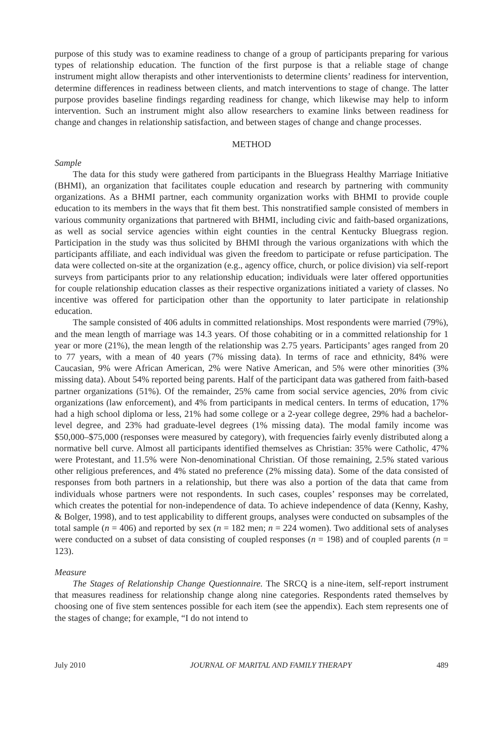purpose of this study was to examine readiness to change of a group of participants preparing for various types of relationship education. The function of the first purpose is that a reliable stage of change instrument might allow therapists and other interventionists to determine clients’ readiness for intervention, determine differences in readiness between clients, and match interventions to stage of change. The latter purpose provides baseline findings regarding readiness for change, which likewise may help to inform intervention. Such an instrument might also allow researchers to examine links between readiness for change and changes in relationship satisfaction, and between stages of change and change processes.
METHOD
Sample
The data for this study were gathered from participants in the Bluegrass Healthy Marriage Initiative (BHMI), an organization that facilitates couple education and research by partnering with community organizations. As a BHMI partner, each community organization works with BHMI to provide couple education to its members in the ways that fit them best. This nonstratified sample consisted of members in various community organizations that partnered with BHMI, including civic and faith-based organizations, as well as social service agencies within eight counties in the central Kentucky Bluegrass region. Participation in the study was thus solicited by BHMI through the various organizations with which the participants affiliate, and each individual was given the freedom to participate or refuse participation. The data were collected on-site at the organization (e.g., agency office, church, or police division) via self-report surveys from participants prior to any relationship education; individuals were later offered opportunities for couple relationship education classes as their respective organizations initiated a variety of classes. No incentive was offered for participation other than the opportunity to later participate in relationship education.
The sample consisted of 406 adults in committed relationships. Most respondents were married (79%), and the mean length of marriage was 14.3 years. Of those cohabiting or in a committed relationship for 1 year or more (21%), the mean length of the relationship was 2.75 years. Participants’ ages ranged from 20 to 77 years, with a mean of 40 years (7% missing data). In terms of race and ethnicity, 84% were Caucasian, 9% were African American, 2% were Native American, and 5% were other minorities (3% missing data). About 54% reported being parents. Half of the participant data was gathered from faith-based partner organizations (51%). Of the remainder, 25% came from social service agencies, 20% from civic organizations (law enforcement), and 4% from participants in medical centers. In terms of education, 17% had a high school diploma or less, 21% had some college or a 2-year college degree, 29% had a bachelor-level degree, and 23% had graduate-level degrees (1% missing data). The modal family income was $50,000–$75,000 (responses were measured by category), with frequencies fairly evenly distributed along a normative bell curve. Almost all participants identified themselves as Christian: 35% were Catholic, 47% were Protestant, and 11.5% were Non-denominational Christian. Of those remaining, 2.5% stated various other religious preferences, and 4% stated no preference (2% missing data). Some of the data consisted of responses from both partners in a relationship, but there was also a portion of the data that came from individuals whose partners were not respondents. In such cases, couples’ responses may be correlated, which creates the potential for non-independence of data. To achieve independence of data (Kenny, Kashy, & Bolger, 1998), and to test applicability to different groups, analyses were conducted on subsamples of the total sample (n = 406) and reported by sex (n = 182 men; n = 224 women). Two additional sets of analyses were conducted on a subset of data consisting of coupled responses (n = 198) and of coupled parents (n = 123).
Measure
The Stages of Relationship Change Questionnaire. The SRCQ is a nine-item, self-report instrument that measures readiness for relationship change along nine categories. Respondents rated themselves by choosing one of five stem sentences possible for each item (see the appendix). Each stem represents one of the stages of change; for example, “I do not intend to
July 2010 JOURNAL OF MARITAL AND FAMILY THERAPY 489